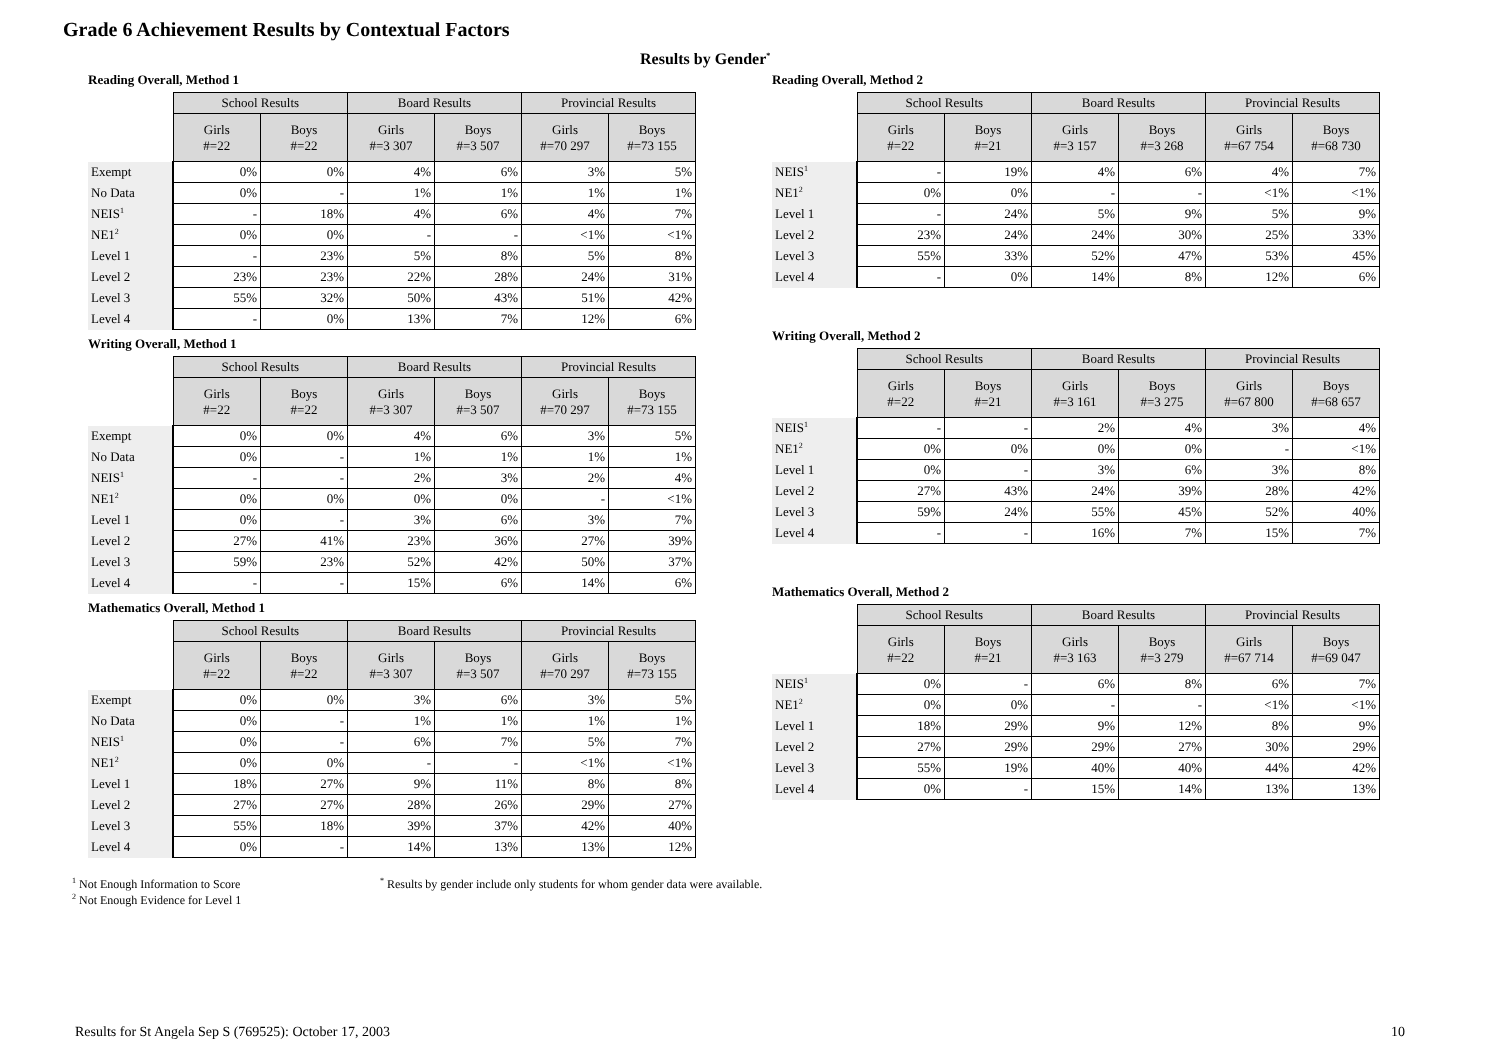Grade 6 Achievement Results by Contextual Factors
Results by Gender<sup>*</sup>
Reading Overall, Method 1
| | School Results | | Board Results | | Provincial Results | |
| | Girls #=22 | Boys #=22 | Girls #=3 307 | Boys #=3 507 | Girls #=70 297 | Boys #=73 155 |
| Exempt | 0% | 0% | 4% | 6% | 3% | 5% |
| No Data | 0% | - | 1% | 1% | 1% | 1% |
| NEIS<sup>1</sup> | - | 18% | 4% | 6% | 4% | 7% |
| NE1<sup>2</sup> | 0% | 0% | - | - | <1% | <1% |
| Level 1 | - | 23% | 5% | 8% | 5% | 8% |
| Level 2 | 23% | 23% | 22% | 28% | 24% | 31% |
| Level 3 | 55% | 32% | 50% | 43% | 51% | 42% |
| Level 4 | - | 0% | 13% | 7% | 12% | 6% |
Writing Overall, Method 1
| | School Results | | Board Results | | Provincial Results | |
| | Girls #=22 | Boys #=22 | Girls #=3 307 | Boys #=3 507 | Girls #=70 297 | Boys #=73 155 |
| Exempt | 0% | 0% | 4% | 6% | 3% | 5% |
| No Data | 0% | - | 1% | 1% | 1% | 1% |
| NEIS<sup>1</sup> | - | - | 2% | 3% | 2% | 4% |
| NE1<sup>2</sup> | 0% | 0% | 0% | 0% | - | <1% |
| Level 1 | 0% | - | 3% | 6% | 3% | 7% |
| Level 2 | 27% | 41% | 23% | 36% | 27% | 39% |
| Level 3 | 59% | 23% | 52% | 42% | 50% | 37% |
| Level 4 | - | - | 15% | 6% | 14% | 6% |
Mathematics Overall, Method 1
| | School Results | | Board Results | | Provincial Results | |
| | Girls #=22 | Boys #=22 | Girls #=3 307 | Boys #=3 507 | Girls #=70 297 | Boys #=73 155 |
| Exempt | 0% | 0% | 3% | 6% | 3% | 5% |
| No Data | 0% | - | 1% | 1% | 1% | 1% |
| NEIS<sup>1</sup> | 0% | - | 6% | 7% | 5% | 7% |
| NE1<sup>2</sup> | 0% | 0% | - | - | <1% | <1% |
| Level 1 | 18% | 27% | 9% | 11% | 8% | 8% |
| Level 2 | 27% | 27% | 28% | 26% | 29% | 27% |
| Level 3 | 55% | 18% | 39% | 37% | 42% | 40% |
| Level 4 | 0% | - | 14% | 13% | 13% | 12% |
Reading Overall, Method 2
| | School Results | | Board Results | | Provincial Results | |
| | Girls #=22 | Boys #=21 | Girls #=3 157 | Boys #=3 268 | Girls #=67 754 | Boys #=68 730 |
| NEIS<sup>1</sup> | - | 19% | 4% | 6% | 4% | 7% |
| NE1<sup>2</sup> | 0% | 0% | - | - | <1% | <1% |
| Level 1 | - | 24% | 5% | 9% | 5% | 9% |
| Level 2 | 23% | 24% | 24% | 30% | 25% | 33% |
| Level 3 | 55% | 33% | 52% | 47% | 53% | 45% |
| Level 4 | - | 0% | 14% | 8% | 12% | 6% |
Writing Overall, Method 2
| | School Results | | Board Results | | Provincial Results | |
| | Girls #=22 | Boys #=21 | Girls #=3 161 | Boys #=3 275 | Girls #=67 800 | Boys #=68 657 |
| NEIS<sup>1</sup> | - | - | 2% | 4% | 3% | 4% |
| NE1<sup>2</sup> | 0% | 0% | 0% | 0% | - | <1% |
| Level 1 | 0% | - | 3% | 6% | 3% | 8% |
| Level 2 | 27% | 43% | 24% | 39% | 28% | 42% |
| Level 3 | 59% | 24% | 55% | 45% | 52% | 40% |
| Level 4 | - | - | 16% | 7% | 15% | 7% |
Mathematics Overall, Method 2
| | School Results | | Board Results | | Provincial Results | |
| | Girls #=22 | Boys #=21 | Girls #=3 163 | Boys #=3 279 | Girls #=67 714 | Boys #=69 047 |
| NEIS<sup>1</sup> | 0% | - | 6% | 8% | 6% | 7% |
| NE1<sup>2</sup> | 0% | 0% | - | - | <1% | <1% |
| Level 1 | 18% | 29% | 9% | 12% | 8% | 9% |
| Level 2 | 27% | 29% | 29% | 27% | 30% | 29% |
| Level 3 | 55% | 19% | 40% | 40% | 44% | 42% |
| Level 4 | 0% | - | 15% | 14% | 13% | 13% |
<sup>1</sup> Not Enough Information to Score
<sup>2</sup> Not Enough Evidence for Level 1
<sup>*</sup> Results by gender include only students for whom gender data were available.
Results for St Angela Sep S (769525): October 17, 2003 10